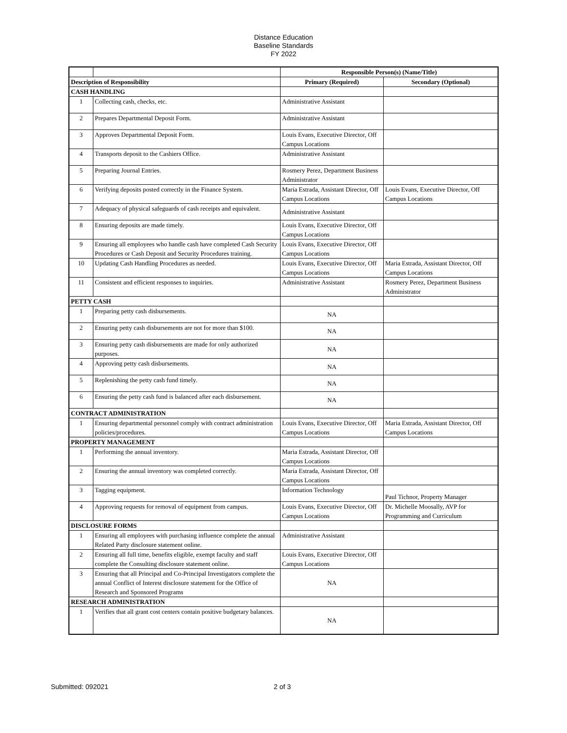Distance Education
Baseline Standards
FY 2022
| | | Responsible Person(s) (Name/Title) | |
| Description of Responsibility | | Primary (Required) | Secondary (Optional) |
| CASH HANDLING | | | |
| 1 | Collecting cash, checks, etc. | Administrative Assistant | |
| 2 | Prepares Departmental Deposit Form. | Administrative Assistant | |
| 3 | Approves Departmental Deposit Form. | Louis Evans, Executive Director, Off Campus Locations | |
| 4 | Transports deposit to the Cashiers Office. | Administrative Assistant | |
| 5 | Preparing Journal Entries. | Rosmery Perez, Department Business Administrator | |
| 6 | Verifying deposits posted correctly in the Finance System. | Maria Estrada, Assistant Director, Off Campus Locations | Louis Evans, Executive Director, Off Campus Locations |
| 7 | Adequacy of physical safeguards of cash receipts and equivalent. | Administrative Assistant | |
| 8 | Ensuring deposits are made timely. | Louis Evans, Executive Director, Off Campus Locations | |
| 9 | Ensuring all employees who handle cash have completed Cash Security Procedures or Cash Deposit and Security Procedures training. | Louis Evans, Executive Director, Off Campus Locations | |
| 10 | Updating Cash Handling Procedures as needed. | Louis Evans, Executive Director, Off Campus Locations | Maria Estrada, Assistant Director, Off Campus Locations |
| 11 | Consistent and efficient responses to inquiries. | Administrative Assistant | Rosmery Perez, Department Business Administrator |
| PETTY CASH | | | |
| 1 | Preparing petty cash disbursements. | NA | |
| 2 | Ensuring petty cash disbursements are not for more than $100. | NA | |
| 3 | Ensuring petty cash disbursements are made for only authorized purposes. | NA | |
| 4 | Approving petty cash disbursements. | NA | |
| 5 | Replenishing the petty cash fund timely. | NA | |
| 6 | Ensuring the petty cash fund is balanced after each disbursement. | NA | |
| CONTRACT ADMINISTRATION | | | |
| 1 | Ensuring departmental personnel comply with contract administration policies/procedures. | Louis Evans, Executive Director, Off Campus Locations | Maria Estrada, Assistant Director, Off Campus Locations |
| PROPERTY MANAGEMENT | | | |
| 1 | Performing the annual inventory. | Maria Estrada, Assistant Director, Off Campus Locations | |
| 2 | Ensuring the annual inventory was completed correctly. | Maria Estrada, Assistant Director, Off Campus Locations | |
| 3 | Tagging equipment. | Information Technology | Paul Tichnor, Property Manager |
| 4 | Approving requests for removal of equipment from campus. | Louis Evans, Executive Director, Off Campus Locations | Dr. Michelle Moosally, AVP for Programming and Curriculum |
| DISCLOSURE FORMS | | | |
| 1 | Ensuring all employees with purchasing influence complete the annual Related Party disclosure statement online. | Administrative Assistant | |
| 2 | Ensuring all full time, benefits eligible, exempt faculty and staff complete the Consulting disclosure statement online. | Louis Evans, Executive Director, Off Campus Locations | |
| 3 | Ensuring that all Principal and Co-Principal Investigators complete the annual Conflict of Interest disclosure statement for the Office of Research and Sponsored Programs | NA | |
| RESEARCH ADMINISTRATION | | | |
| 1 | Verifies that all grant cost centers contain positive budgetary balances. | NA | |
Submitted: 092021 2 of 3